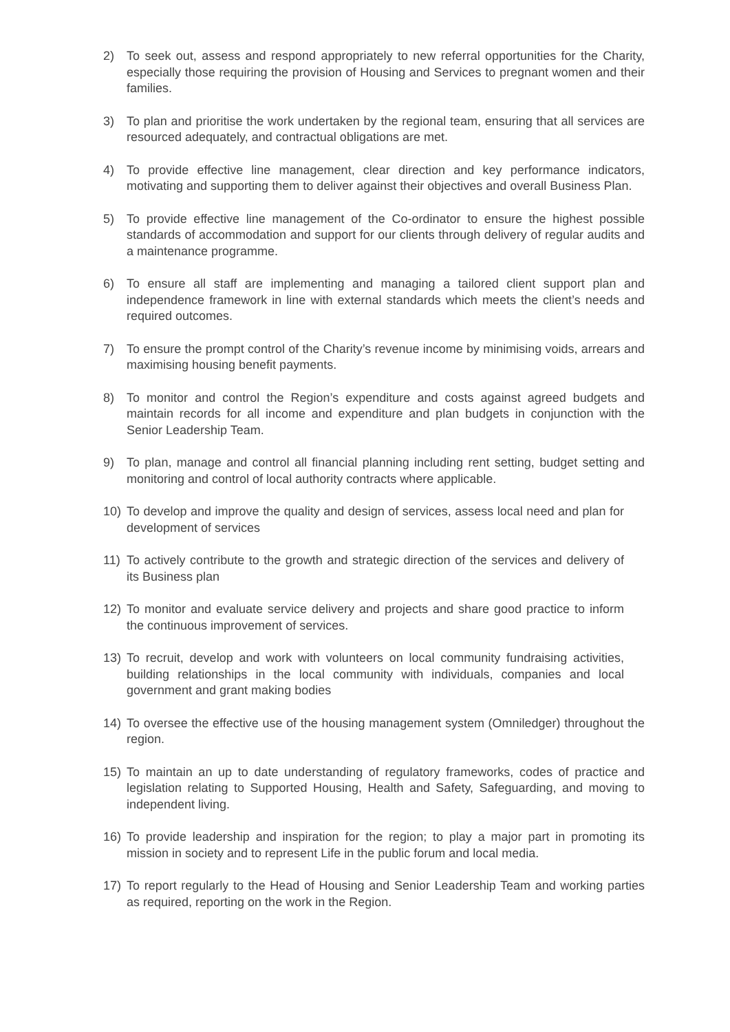2) To seek out, assess and respond appropriately to new referral opportunities for the Charity, especially those requiring the provision of Housing and Services to pregnant women and their families.
3) To plan and prioritise the work undertaken by the regional team, ensuring that all services are resourced adequately, and contractual obligations are met.
4) To provide effective line management, clear direction and key performance indicators, motivating and supporting them to deliver against their objectives and overall Business Plan.
5) To provide effective line management of the Co-ordinator to ensure the highest possible standards of accommodation and support for our clients through delivery of regular audits and a maintenance programme.
6) To ensure all staff are implementing and managing a tailored client support plan and independence framework in line with external standards which meets the client’s needs and required outcomes.
7) To ensure the prompt control of the Charity’s revenue income by minimising voids, arrears and maximising housing benefit payments.
8) To monitor and control the Region’s expenditure and costs against agreed budgets and maintain records for all income and expenditure and plan budgets in conjunction with the Senior Leadership Team.
9) To plan, manage and control all financial planning including rent setting, budget setting and monitoring and control of local authority contracts where applicable.
10) To develop and improve the quality and design of services, assess local need and plan for development of services
11) To actively contribute to the growth and strategic direction of the services and delivery of its Business plan
12) To monitor and evaluate service delivery and projects and share good practice to inform the continuous improvement of services.
13) To recruit, develop and work with volunteers on local community fundraising activities, building relationships in the local community with individuals, companies and local government and grant making bodies
14) To oversee the effective use of the housing management system (Omniledger) throughout the region.
15) To maintain an up to date understanding of regulatory frameworks, codes of practice and legislation relating to Supported Housing, Health and Safety, Safeguarding, and moving to independent living.
16) To provide leadership and inspiration for the region; to play a major part in promoting its mission in society and to represent Life in the public forum and local media.
17) To report regularly to the Head of Housing and Senior Leadership Team and working parties as required, reporting on the work in the Region.